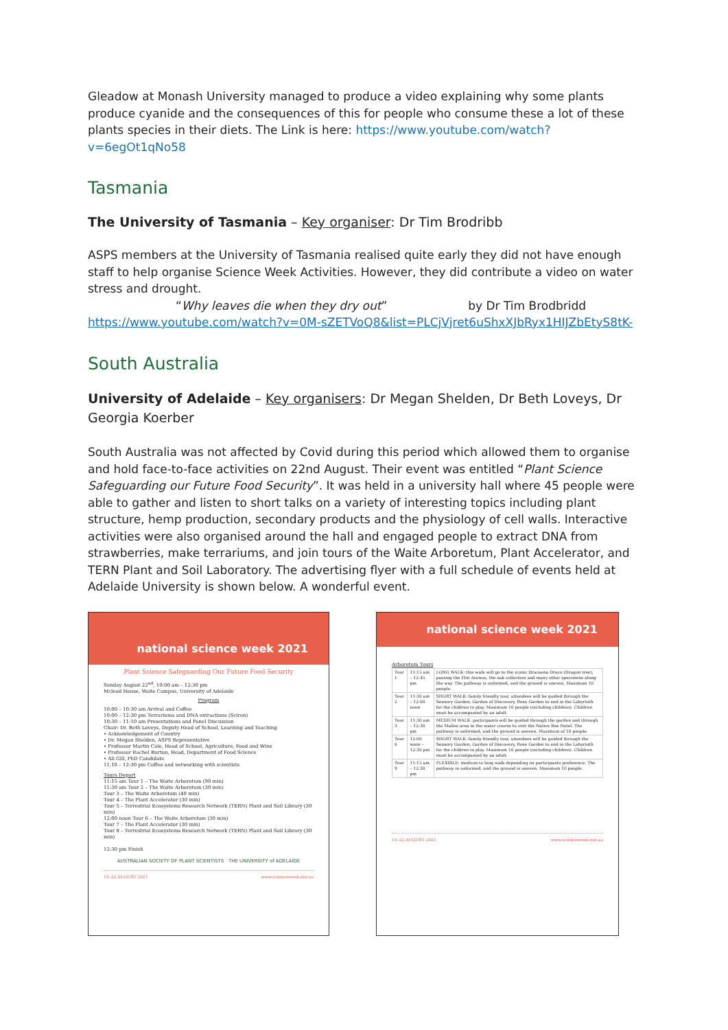Gleadow at Monash University managed to produce a video explaining why some plants produce cyanide and the consequences of this for people who consume these a lot of these plants species in their diets. The Link is here: https://www.youtube.com/watch?v=6egOt1qNo58
Tasmania
The University of Tasmania – Key organiser: Dr Tim Brodribb
ASPS members at the University of Tasmania realised quite early they did not have enough staff to help organise Science Week Activities. However, they did contribute a video on water stress and drought.
“Why leaves die when they dry out” by Dr Tim Brodbridd
https://www.youtube.com/watch?v=0M-sZETVoQ8&list=PLCjVjret6uShxXJbRyx1HIJZbEtyS8tK-
South Australia
University of Adelaide – Key organisers: Dr Megan Shelden, Dr Beth Loveys, Dr Georgia Koerber
South Australia was not affected by Covid during this period which allowed them to organise and hold face-to-face activities on 22nd August. Their event was entitled “Plant Science Safeguarding our Future Food Security”. It was held in a university hall where 45 people were able to gather and listen to short talks on a variety of interesting topics including plant structure, hemp production, secondary products and the physiology of cell walls. Interactive activities were also organised around the hall and engaged people to extract DNA from strawberries, make terrariums, and join tours of the Waite Arboretum, Plant Accelerator, and TERN Plant and Soil Laboratory. The advertising flyer with a full schedule of events held at Adelaide University is shown below. A wonderful event.
national science week 2021
Plant Science Safeguarding Our Future Food Security
Sunday August 22<sup>nd</sup>, 10:00 am – 12:30 pm
Mcleod House, Waite Campus, University of Adelaide
Program
10:00 – 10:30 am Arrival and Coffee
10:00 – 12:30 pm Terrariums and DNA extractions (Sciren)
10:30 – 11:10 am Presentations and Panel Discussion
Chair: Dr. Beth Loveys, Deputy Head of School, Learning and Teaching
• Acknowledgement of Country
• Dr. Megan Shelden, ASPS Representative
• Professor Martin Cole, Head of School, Agriculture, Food and Wine
• Professor Rachel Burton, Head, Department of Food Science
• Ali Gill, PhD Candidate
11.10 – 12:30 pm Coffee and networking with scientists
Tours Depart
11:15 am Tour 1 – The Waite Arboretum (90 min)
11:30 am Tour 2 – The Waite Arboretum (30 min)
Tour 3 – The Waite Arboretum (40 min)
Tour 4 – The Plant Accelerator (30 min)
Tour 5 – Terrestrial Ecosystems Research Network (TERN) Plant and Soil Library (30 min)
12:00 noon Tour 6 – The Waite Arboretum (30 min)
Tour 7 – The Plant Accelerator (30 min)
Tour 8 – Terrestrial Ecosystems Research Network (TERN) Plant and Soil Library (30 min)
12:30 pm Finish
AUSTRALIAN SOCIETY OF PLANT SCIENTISTS THE UNIVERSITY of ADELAIDE
14–22 AUGUST 2021 www.scienceweek.net.au
national science week 2021
Arboretum Tours
| Tour 1 | 11:15 am – 12:45 pm | LONG WALK: this walk will go to the iconic Dracaena Draco (Dragon tree), passing the Elm Avenue, the oak collection and many other specimens along the way. The pathway is unformed, and the ground is uneven. Maximum 10 people. |
| Tour 2 | 11:30 am – 12:00 noon | SHORT WALK: family friendly tour, attendees will be guided through the Sensory Garden, Garden of Discovery, Rose Garden to end in the Labyrinth for the children to play. Maximum 10 people (including children). Children must be accompanied by an adult. |
| Tour 3 | 11:30 am – 12:30 pm | MEDIUM WALK: participants will be guided through the garden and through the Mallee area to the water course to visit the Native Bee Hotel. The pathway is unformed, and the ground is uneven. Maximum of 10 people. |
| Tour 6 | 12:00 noon – 12:30 pm | SHORT WALK: family friendly tour, attendees will be guided through the Sensory Garden, Garden of Discovery, Rose Garden to end in the Labyrinth for the children to play. Maximum 10 people (including children). Children must be accompanied by an adult. |
| Tour 9 | 11:15 am – 12:30 pm | FLEXIBLE: medium to long walk depending on participants preference. The pathway in unformed, and the ground is uneven. Maximum 10 people. |
14–22 AUGUST 2021 www.scienceweek.net.au